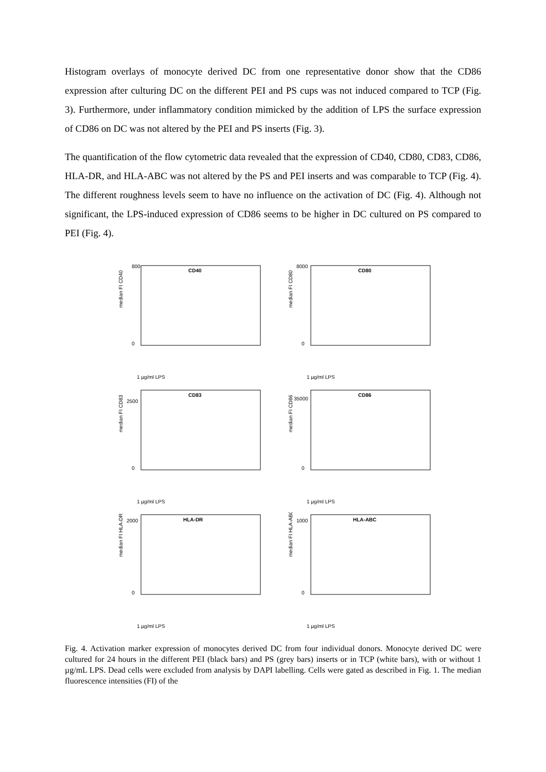Histogram overlays of monocyte derived DC from one representative donor show that the CD86 expression after culturing DC on the different PEI and PS cups was not induced compared to TCP (Fig. 3). Furthermore, under inflammatory condition mimicked by the addition of LPS the surface expression of CD86 on DC was not altered by the PEI and PS inserts (Fig. 3).
The quantification of the flow cytometric data revealed that the expression of CD40, CD80, CD83, CD86, HLA-DR, and HLA-ABC was not altered by the PS and PEI inserts and was comparable to TCP (Fig. 4). The different roughness levels seem to have no influence on the activation of DC (Fig. 4). Although not significant, the LPS-induced expression of CD86 seems to be higher in DC cultured on PS compared to PEI (Fig. 4).
median FI CD40
CD40
800
0
1 µg/ml LPS
median FI CD80
CD80
8000
0
1 µg/ml LPS
median FI CD83
CD83
2500
0
1 µg/ml LPS
median FI CD86
CD86
35000
0
1 µg/ml LPS
median FI HLA-DR
HLA-DR
2000
0
1 µg/ml LPS
median FI HLA-ABC
HLA-ABC
1000
0
1 µg/ml LPS
Fig. 4. Activation marker expression of monocytes derived DC from four individual donors. Monocyte derived DC were cultured for 24 hours in the different PEI (black bars) and PS (grey bars) inserts or in TCP (white bars), with or without 1 µg/mL LPS. Dead cells were excluded from analysis by DAPI labelling. Cells were gated as described in Fig. 1. The median fluorescence intensities (FI) of the